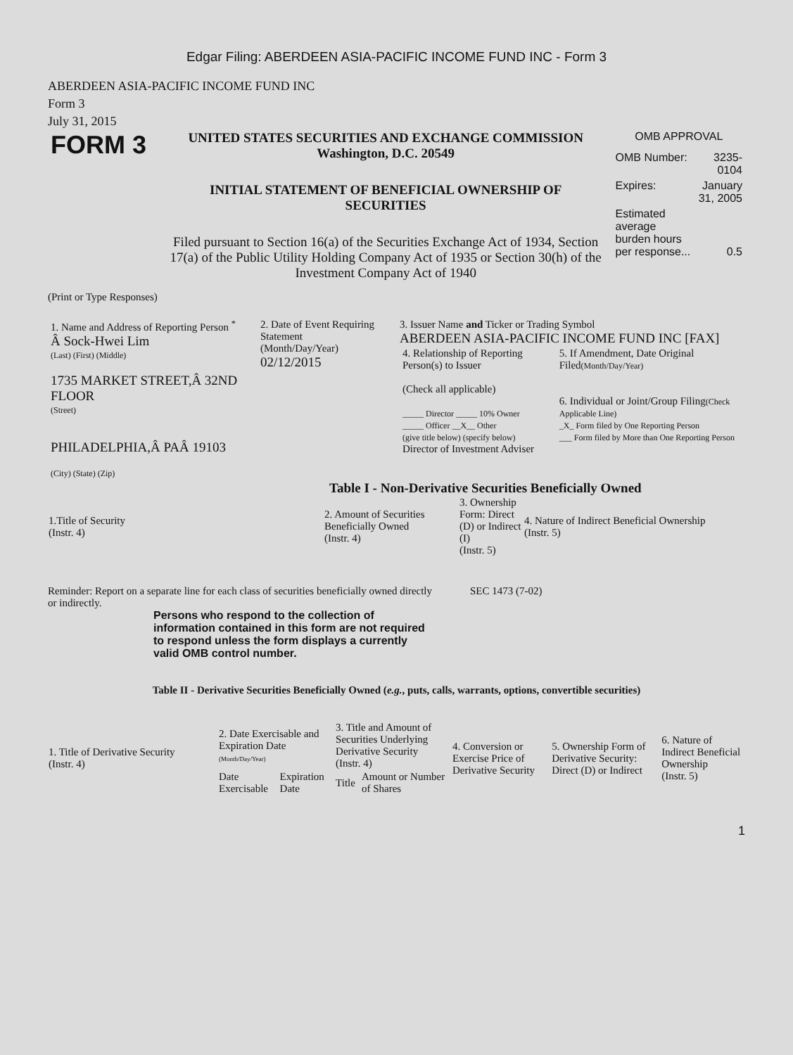Edgar Filing: ABERDEEN ASIA-PACIFIC INCOME FUND INC - Form 3
ABERDEEN ASIA-PACIFIC INCOME FUND INC
Form 3
July 31, 2015
FORM 3
UNITED STATES SECURITIES AND EXCHANGE COMMISSION
Washington, D.C. 20549
INITIAL STATEMENT OF BENEFICIAL OWNERSHIP OF SECURITIES
Filed pursuant to Section 16(a) of the Securities Exchange Act of 1934, Section 17(a) of the Public Utility Holding Company Act of 1935 or Section 30(h) of the Investment Company Act of 1940
OMB APPROVAL
| OMB Number: | 3235-0104 |
| Expires: | January 31, 2005 |
| Estimated average burden hours per response... | 0.5 |
(Print or Type Responses)
| 1. Name and Address of Reporting Person <sup>*</sup> Â Sock-Hwei Lim (Last) (First) (Middle) 1735 MARKET STREET,Â 32ND FLOOR (Street) PHILADELPHIA,Â PAÂ 19103 (City) (State) (Zip) | 2. Date of Event Requiring Statement (Month/Day/Year) 02/12/2015 | 3. Issuer Name and Ticker or Trading Symbol ABERDEEN ASIA-PACIFIC INCOME FUND INC [FAX] / 4. Relationship of Reporting Person(s) to Issuer (Check all applicable) _____ Director _____ 10% Owner _____ Officer __X__ Other (give title below) (specify below) Director of Investment Adviser / 5. If Amendment, Date Original Filed (Month/Day/Year) 6. Individual or Joint/Group Filing (Check Applicable Line) _X_ Form filed by One Reporting Person ___ Form filed by More than One Reporting Person / |
Table I - Non-Derivative Securities Beneficially Owned
| 1.Title of Security (Instr. 4) | 2. Amount of Securities Beneficially Owned (Instr. 4) | 3. Ownership Form: Direct (D) or Indirect (I) (Instr. 5) | 4. Nature of Indirect Beneficial Ownership (Instr. 5) |
| --- | --- | --- | --- |
Reminder: Report on a separate line for each class of securities beneficially owned directly or indirectly.
SEC 1473 (7-02)
Persons who respond to the collection of information contained in this form are not required to respond unless the form displays a currently valid OMB control number.
Table II - Derivative Securities Beneficially Owned (e.g., puts, calls, warrants, options, convertible securities)
| 1. Title of Derivative Security (Instr. 4) | 2. Date Exercisable and Expiration Date (Month/Day/Year) | | 3. Title and Amount of Securities Underlying Derivative Security (Instr. 4) | | 4. Conversion or Exercise Price of Derivative Security | 5. Ownership Form of Derivative Security: Direct (D) or Indirect | 6. Nature of Indirect Beneficial Ownership (Instr. 5) |
| --- | --- | --- | --- | --- | --- | --- | --- |
| | Date Exercisable | Expiration Date | Title | Amount or Number of Shares | | | |
1